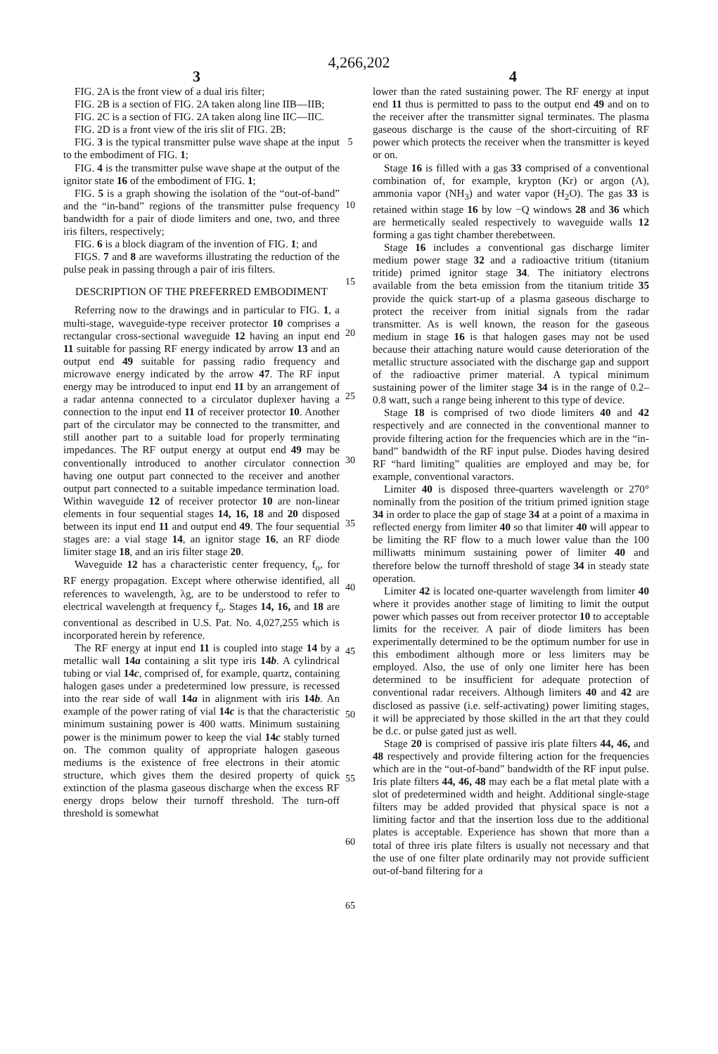4,266,202
3 4
FIG. 2A is the front view of a dual iris filter;
FIG. 2B is a section of FIG. 2A taken along line IIB—IIB;
FIG. 2C is a section of FIG. 2A taken along line IIC—IIC.
FIG. 2D is a front view of the iris slit of FIG. 2B;
FIG. 3 is the typical transmitter pulse wave shape at the input to the embodiment of FIG. 1;
FIG. 4 is the transmitter pulse wave shape at the output of the ignitor state 16 of the embodiment of FIG. 1;
FIG. 5 is a graph showing the isolation of the “out-of-band” and the “in-band” regions of the transmitter pulse frequency bandwidth for a pair of diode limiters and one, two, and three iris filters, respectively;
FIG. 6 is a block diagram of the invention of FIG. 1; and
FIGS. 7 and 8 are waveforms illustrating the reduction of the pulse peak in passing through a pair of iris filters.
DESCRIPTION OF THE PREFERRED EMBODIMENT
Referring now to the drawings and in particular to FIG. 1, a multi-stage, waveguide-type receiver protector 10 comprises a rectangular cross-sectional waveguide 12 having an input end 11 suitable for passing RF energy indicated by arrow 13 and an output end 49 suitable for passing radio frequency and microwave energy indicated by the arrow 47. The RF input energy may be introduced to input end 11 by an arrangement of a radar antenna connected to a circulator duplexer having a connection to the input end 11 of receiver protector 10. Another part of the circulator may be connected to the transmitter, and still another part to a suitable load for properly terminating impedances. The RF output energy at output end 49 may be conventionally introduced to another circulator connection having one output part connected to the receiver and another output part connected to a suitable impedance termination load. Within waveguide 12 of receiver protector 10 are non-linear elements in four sequential stages 14, 16, 18 and 20 disposed between its input end 11 and output end 49. The four sequential stages are: a vial stage 14, an ignitor stage 16, an RF diode limiter stage 18, and an iris filter stage 20.
Waveguide 12 has a characteristic center frequency, f<sub>o</sub>, for RF energy propagation. Except where otherwise identified, all references to wavelength, λg, are to be understood to refer to electrical wavelength at frequency f<sub>o</sub>. Stages 14, 16, and 18 are conventional as described in U.S. Pat. No. 4,027,255 which is incorporated herein by reference.
The RF energy at input end 11 is coupled into stage 14 by a metallic wall 14a containing a slit type iris 14b. A cylindrical tubing or vial 14c, comprised of, for example, quartz, containing halogen gases under a predetermined low pressure, is recessed into the rear side of wall 14a in alignment with iris 14b. An example of the power rating of vial 14c is that the characteristic minimum sustaining power is 400 watts. Minimum sustaining power is the minimum power to keep the vial 14c stably turned on. The common quality of appropriate halogen gaseous mediums is the existence of free electrons in their atomic structure, which gives them the desired property of quick extinction of the plasma gaseous discharge when the excess RF energy drops below their turnoff threshold. The turn-off threshold is somewhat
5
10
15
20
25
30
35
40
45
50
55
60
65
lower than the rated sustaining power. The RF energy at input end 11 thus is permitted to pass to the output end 49 and on to the receiver after the transmitter signal terminates. The plasma gaseous discharge is the cause of the short-circuiting of RF power which protects the receiver when the transmitter is keyed or on.
Stage 16 is filled with a gas 33 comprised of a conventional combination of, for example, krypton (Kr) or argon (A), ammonia vapor (NH<sub>3</sub>) and water vapor (H<sub>2</sub>O). The gas 33 is retained within stage 16 by low −Q windows 28 and 36 which are hermetically sealed respectively to waveguide walls 12 forming a gas tight chamber therebetween.
Stage 16 includes a conventional gas discharge limiter medium power stage 32 and a radioactive tritium (titanium tritide) primed ignitor stage 34. The initiatory electrons available from the beta emission from the titanium tritide 35 provide the quick start-up of a plasma gaseous discharge to protect the receiver from initial signals from the radar transmitter. As is well known, the reason for the gaseous medium in stage 16 is that halogen gases may not be used because their attaching nature would cause deterioration of the metallic structure associated with the discharge gap and support of the radioactive primer material. A typical minimum sustaining power of the limiter stage 34 is in the range of 0.2–0.8 watt, such a range being inherent to this type of device.
Stage 18 is comprised of two diode limiters 40 and 42 respectively and are connected in the conventional manner to provide filtering action for the frequencies which are in the “in-band” bandwidth of the RF input pulse. Diodes having desired RF “hard limiting” qualities are employed and may be, for example, conventional varactors.
Limiter 40 is disposed three-quarters wavelength or 270° nominally from the position of the tritium primed ignition stage 34 in order to place the gap of stage 34 at a point of a maxima in reflected energy from limiter 40 so that limiter 40 will appear to be limiting the RF flow to a much lower value than the 100 milliwatts minimum sustaining power of limiter 40 and therefore below the turnoff threshold of stage 34 in steady state operation.
Limiter 42 is located one-quarter wavelength from limiter 40 where it provides another stage of limiting to limit the output power which passes out from receiver protector 10 to acceptable limits for the receiver. A pair of diode limiters has been experimentally determined to be the optimum number for use in this embodiment although more or less limiters may be employed. Also, the use of only one limiter here has been determined to be insufficient for adequate protection of conventional radar receivers. Although limiters 40 and 42 are disclosed as passive (i.e. self-activating) power limiting stages, it will be appreciated by those skilled in the art that they could be d.c. or pulse gated just as well.
Stage 20 is comprised of passive iris plate filters 44, 46, and 48 respectively and provide filtering action for the frequencies which are in the “out-of-band” bandwidth of the RF input pulse. Iris plate filters 44, 46, 48 may each be a flat metal plate with a slot of predetermined width and height. Additional single-stage filters may be added provided that physical space is not a limiting factor and that the insertion loss due to the additional plates is acceptable. Experience has shown that more than a total of three iris plate filters is usually not necessary and that the use of one filter plate ordinarily may not provide sufficient out-of-band filtering for a